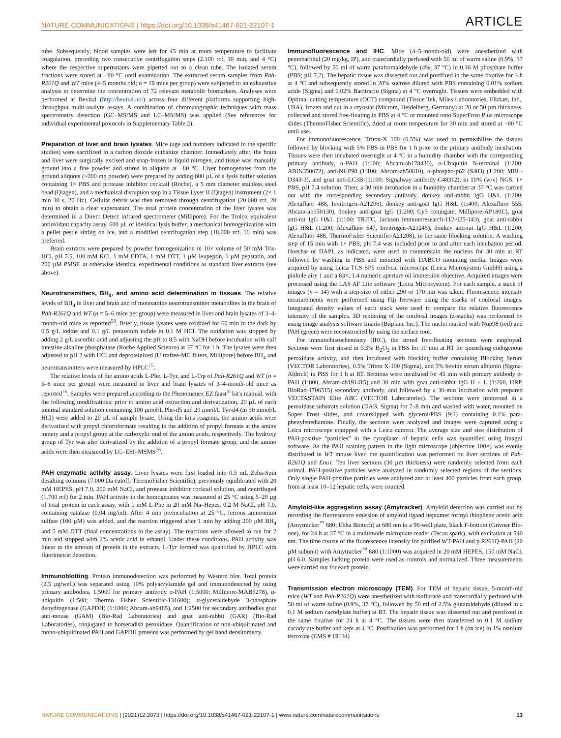NATURE COMMUNICATIONS | https://doi.org/10.1038/s41467-021-22107-1 ARTICLE
tube. Subsequently, blood samples were left for 45 min at room temperature to facilitate coagulation, preceding two consecutive centrifugation steps (2.100 rcf, 10 min, and 4 °C) where the respective supernatants were pipetted out to a clean tube. The isolated serum fractions were stored at −80 °C until examination. The extracted serum samples from Pah-R261Q and WT mice (4–5 months old; n = 19 mice per group) were subjected to an exhaustive analysis to determine the concentration of 72 relevant metabolic biomarkers. Analyses were performed at Bevital (http://bevital.no/) across four different platforms supporting high-throughput multi-analyte assays. A combination of chromatographic techniques with mass spectrometry detection (GC–MS/MS and LC–MS/MS) was applied (See references for individual experimental protocols in Supplementary Table 2).
Preparation of liver and brain lysates. Mice (age and numbers indicated in the specific studies) were sacrificed in a carbon dioxide euthanize chamber. Immediately after, the brain and liver were surgically excised and snap-frozen in liquid nitrogen, and tissue was manually ground into a fine powder and stored in aliquots at −80 °C. Liver homogenates from the ground aliquots (~200 mg powder) were prepared by adding 800 µL of a lysis buffer solution containing 1× PBS and protease inhibitor cocktail (Roche), a 5 mm diameter stainless steel bead (Qiagen), and a mechanical disruption step in a Tissue Lyser II (Qiagen) instrument (2× 1 min 30 s, 20 Hz). Cellular debris was then removed through centrifugation (20.000 rcf, 20 min) to obtain a clear supernatant. The total protein concentration of the liver lysates was determined in a Direct Detect infrared spectrometer (Millipore). For the Trolox equivalent antioxidant capacity assay, 600 µL of identical lysis buffer, a mechanical homogenization with a pellet pestle sitting on ice, and a modified centrifugation step (18.000 rcf, 10 min) was preferred.
Brain extracts were prepared by powder homogenization in 10× volume of 50 mM Tris-HCl, pH 7.5, 100 mM KCl, 1 mM EDTA, 1 mM DTT, 1 µM leupeptin, 1 µM pepstatin, and 200 µM PMSF, at otherwise identical experimental conditions as standard liver extracts (see above).
Neurotransmitters, BH<sub>4</sub>, and amino acid determination in tissues. The relative levels of BH<sub>4</sub> in liver and brain and of monoamine neurotransmitter metabolites in the brain of Pah-R261Q and WT (n = 5–6 mice per group) were measured in liver and brain lysates of 3–4-month-old mice as reported<sup>58</sup>. Briefly, tissue lysates were oxidized for 60 min in the dark by 0.5 g/L iodine and 0.1 g/L potassium iodide in 0.1 M HCl. The oxidation was stopped by adding 2 g/L ascorbic acid and adjusting the pH to 8.5 with NaOH before incubation with calf intestine alkaline phosphatase (Roche Applied Science) at 37 °C for 1 h. The lysates were then adjusted to pH 2 with HCl and deproteinized (Ultrafree-MC filters, Millipore) before BH<sub>4</sub> and neurotransmitters were measured by HPLC<sup>75</sup>.
The relative levels of the amino acids L-Phe, L-Tyr, and L-Trp of Pah-R261Q and WT (n = 5–6 mice per group) were measured in liver and brain lysates of 3–4-month-old mice as reported<sup>76</sup>. Samples were prepared according to the Phenomenex EZ:faast<sup>®</sup> kit's manual, with the following modifications: prior to amino acid extraction and derivatization, 20 µL of each internal standard solution containing 100 µmol/L Phe-d5 and 20 µmol/L Tyr-d4 (in 50 mmol/L HCl) were added to 20 µL of sample lysate. Using the kit's reagents, the amino acids were derivatized with propyl chloroformate resulting in the addition of propyl formate at the amine moiety and a propyl group at the carboxylic end of the amino acids, respectively. The hydroxy group of Tyr was also derivatized by the addition of a propyl formate group, and the amino acids were then measured by LC–ESI–MSMS<sup>76</sup>.
PAH enzymatic activity assay. Liver lysates were first loaded into 0.5 mL Zeba-Spin desalting columns (7.000 Da cutoff; ThermoFisher Scientific), previously equilibrated with 20 mM HEPES, pH 7.0, 200 mM NaCl, and protease inhibitor cocktail solution, and centrifuged (1.700 rcf) for 2 min. PAH activity in the homogenates was measured at 25 °C using 5–20 µg of total protein in each assay, with 1 mM L-Phe in 20 mM Na–Hepes, 0.2 M NaCl, pH 7.0, containing catalase (0.04 mg/ml). After 4 min preincubation at 25 °C, ferrous ammonium sulfate (100 µM) was added, and the reaction triggered after 1 min by adding 200 µM BH<sub>4</sub> and 5 mM DTT (final concentrations in the assay). The reactions were allowed to run for 2 min and stopped with 2% acetic acid in ethanol. Under these conditions, PAH activity was linear to the amount of protein in the extracts. L-Tyr formed was quantified by HPLC with fluorimetric detection.
Immunoblotting. Protein immunodetection was performed by Western blot. Total protein (2.5 µg/well) was separated using 10% polyacrylamide gel and immunodetected by using primary antibodies, 1:5000 for primary antibody α-PAH (1:5000; Millipore-MAB5278), α-ubiquitin (1:500; Thermo Fisher Scientific-131600); α-glyceraldehyde 3-phosphate dehydrogenase (GAPDH) (1:1000; Abcam-ab9485), and 1:2500 for secondary antibodies goat anti-mouse (GAM) (Bio-Rad Laboratories) and goat anti-rabbit (GAR) (Bio-Rad Laboratories), conjugated to horseradish peroxidase. Quantification of non-ubiquitinated and mono-ubiquitinated PAH and GAPDH proteins was performed by gel band densitometry.
Immunofluorescence and IHC. Mice (4–5-month-old) were anesthetized with pentobarbital (20 mg/kg, IP), and transcardially perfused with 50 ml of warm saline (0.9%, 37 °C), followed by 50 ml of warm paraformaldehyde (4%, 37 °C) in 0.16 M phosphate buffer (PBS; pH 7.2). The hepatic tissue was dissected out and postfixed in the same fixative for 3 h at 4 °C and subsequently stored in 20% sucrose diluted with PBS containing 0.01% sodium azide (Sigma) and 0.02% Bacitracin (Sigma) at 4 °C overnight. Tissues were embedded with Optimal cutting temperature (OCT) compound (Tissue Tek, Miles Laboratories, Elkhart, Ind., USA), frozen and cut in a cryostat (Microm, Heidelberg, Germany) at 20 or 50 µm thickness, collected and stored free-floating in PBS at 4 °C or mounted onto SuperFrost Plus microscope slides (ThermoFisher Scientific), dried at room temperature for 30 min and stored at −80 °C until use.
For immunofluorescence, Triton-X 100 (0.5%) was used to permeabilize the tissues followed by blocking with 5% FBS in PBS for 1 h prior to the primary antibody incubation. Tissues were then incubated overnight at 4 °C in a humidity chamber with the correponding primary antibody, α-PAH (1:100; Abcam-ab178430), α-Ubiquitin N-terminal (1:200; ABIN350072), anti-NUP98 (1:100; Abcam-ab50610), α-phospho-p62 (S403) (1:200; MBL-D343-3), and goat anti-LC3B (1:100; Signalway antibody-C48312), in 10% (w/v) NGS, 1× PBS, pH 7.4 solution. Then, a 30 min incubation in a humidity chamber at 37 °C was carried out with the corresponding secondary antibody, donkey anti-rabbit IgG H&L (1:200; Alexafluor 488, Invitrogen-A21206), donkey anti-goat IgG H&L (1:400; Alexafluor 555, Abcam-ab150130), donkey anti-goat IgG (1:200; Cy3 conjugate, Millipore-AP180C), goat anti-rat IgG H&L (1:100; TRITC, Jackson immunoresearch-112-025-143), goat anti-rabbit IgG H&L (1:200; Alexafluor 647, Invitrogen-A21245), donkey anti-rat IgG H&L (1:200; Alexafluor 488, ThermoFisher Scientific-A21208), in the same blocking solution. A washing step of 15 min with 1× PBS, pH 7.4 was included prior to and after each incubation period. Hoechst or DAPI, as indicated, were used to counterstain the nucleus for 30 min at RT followed by washing in PBS and mounted with DABCO mounting media. Images were acquired by using Leica TCS SP5 confocal microscope (Leica Microsystem GmbH) using a pinhole airy 1 and a 63×, 1.4 numeric aperture oil immersion objective. Acquired images were processed using the LAS AF Lite software (Leica Microsystem). For each sample, a stack of images (n = 14) with a step-size of either 290 or 170 nm was taken. Fluorescence intensity measurements were performed using Fiji freeware using the stacks of confocal images. Integrated density values of each stack were used to compare the relative fluorescence intensity of the samples. 3D rendering of the confocal images (z-stacks) was performed by using image analysis software Imaris (Bitplane Inc.). The nuclei marked with Nup98 (red) and PAH (green) were reconstructed by using the surface tool.
For immunohistochemistry (IHC), the stored free-floating sections were employed. Sections were first rinsed in 0.3% H<sub>2</sub>O<sub>2</sub> in PBS for 10 min at RT for quenching endogenous peroxidase activity, and then incubated with blocking buffer containing Blocking Serum (VECTOR Laboratories), 0.5% Triton X-100 (Sigma), and 5% bovine serum albumin (Sigma-Aldrich) in PBS for 1 h at RT. Sections were incubated for 45 min with primary antibody α-PAH (1:800, Abcam-ab191415) and 30 min with goat anti-rabbit IgG H + L (1:200, HRP, BioRad-1706515) secondary antibody, and followed by a 30-min incubation with prepared VECTASTAIN Elite ABC (VECTOR Laboratories). The sections were immersed in a peroxidase substrate solution (DAB, Sigma) for 7–8 min and washed with water, mounted on Super Frost slides, and coverslipped with glycerol/PBS (9:1) containing 0.1% para-phenylenediamine. Finally, the sections were analyzed and images were captured using a Leica microscope equipped with a Leica camera. The average size and size distribution of PAH-positive “particles” in the cytoplasm of hepatic cells was quantified using ImageJ software. As the PAH staining pattern in the light microscope (objective 100×) was evenly distributed in WT mouse liver, the quantification was performed on liver sections of Pah-R261Q and Enu1. Ten liver sections (30 µm thickness) were randomly selected from each animal. PAH-positive particles were analyzed in randomly selected regions of the sections. Only single PAH-positive particles were analyzed and at least 400 particles from each group, from at least 10–12 hepatic cells, were counted.
Amyloid-like aggregation assay (Amytracker). Amyloid detection was carried out by recording the fluorescence emission of amyloid ligand heptamer formyl thiophene acetic acid (Amytracker<sup>™</sup> 680; Ebba Biotech) at 680 nm in a 96-well plate, black F-bottom (Griener Bio-one), for 24 h at 37 °C in a multimode microplate reader (Tecan spark), with excitation at 540 nm. The time course of the fluorescence intensity for purified WT-PAH and p.R261Q-PAH (20 µM subunit) with Amytracker<sup>™</sup> 680 (1:1000) was acquired in 20 mM HEPES, 150 mM NaCl, pH 6.0. Samples lacking protein were used as controls and normalized. Three measurements were carried out for each protein.
Transmission electron microscopy (TEM). For TEM of hepatic tissue, 5-month-old mice (WT and Pah-R261Q) were anesthetized with isoflurane and transcardially perfused with 50 ml of warm saline (0.9%, 37 °C), followed by 50 ml of 2.5% glutaraldehyde (diluted in a 0,1 M sodium cacodylate buffer) at RT. The hepatic tissue was dissected out and postfixed in the same fixative for 24 h at 4 °C. The tissues were then transferred to 0.1 M sodium cacodylate buffer and kept at 4 °C. Postfixation was performed for 1 h (on ice) in 1% osmium tetroxide (EMS # 19134)
NATURE COMMUNICATIONS | (2021)12:2073 | https://doi.org/10.1038/s41467-021-22107-1 | www.nature.com/naturecommunications 13